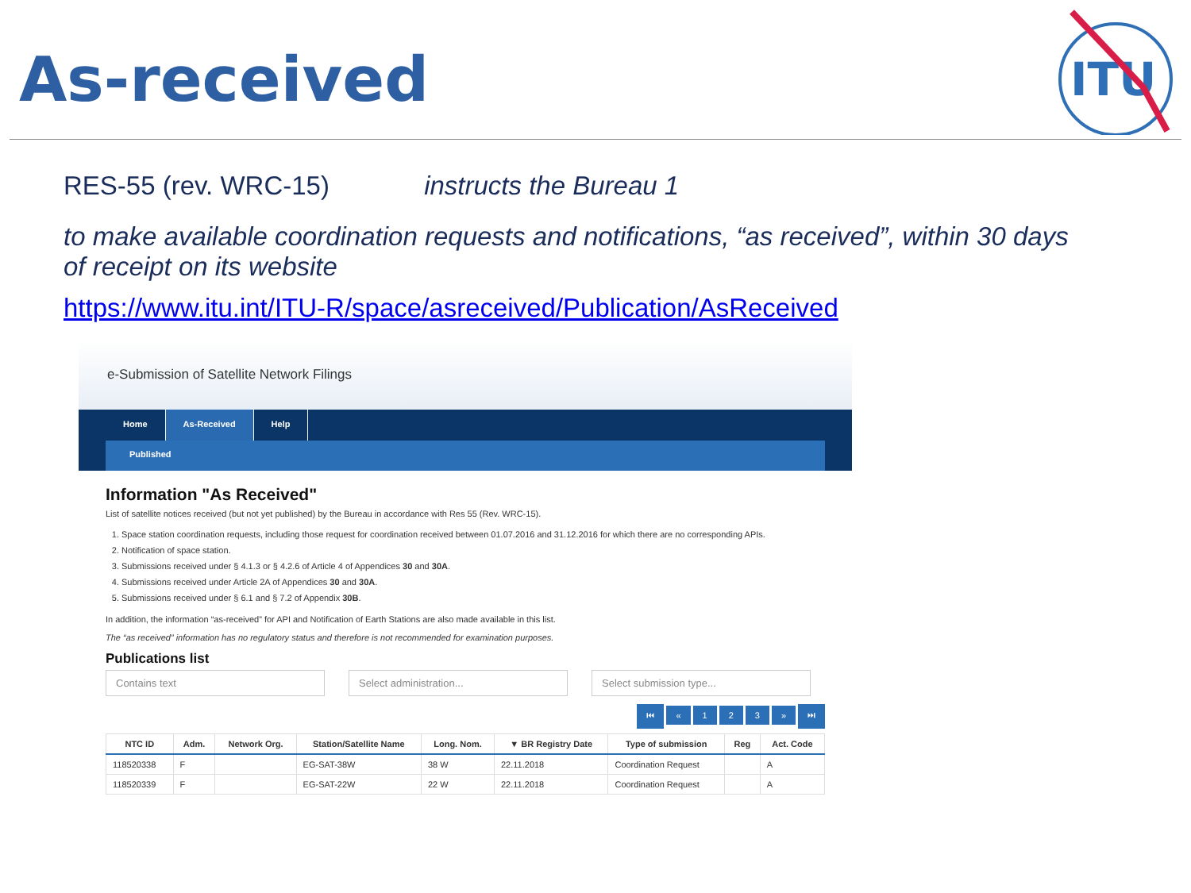As-received
ITU
RES-55 (rev. WRC-15) instructs the Bureau 1
to make available coordination requests and notifications, “as received”, within 30 days of receipt on its website
https://www.itu.int/ITU-R/space/asreceived/Publication/AsReceived
e-Submission of Satellite Network Filings
Home As-Received Help
Published
Information "As Received"
List of satellite notices received (but not yet published) by the Bureau in accordance with Res 55 (Rev. WRC-15).
1. Space station coordination requests, including those request for coordination received between 01.07.2016 and 31.12.2016 for which there are no corresponding APIs.
2. Notification of space station.
3. Submissions received under § 4.1.3 or § 4.2.6 of Article 4 of Appendices 30 and 30A.
4. Submissions received under Article 2A of Appendices 30 and 30A.
5. Submissions received under § 6.1 and § 7.2 of Appendix 30B.
In addition, the information “as-received” for API and Notification of Earth Stations are also made available in this list.
The “as received” information has no regulatory status and therefore is not recommended for examination purposes.
Publications list
Contains text Select administration... Select submission type...
⏮ « 123 » ⏭
| NTC ID | Adm. | Network Org. | Station/Satellite Name | Long. Nom. | ▼ BR Registry Date | Type of submission | Reg | Act. Code |
| --- | --- | --- | --- | --- | --- | --- | --- | --- |
| 118520338 | F | | EG-SAT-38W | 38 W | 22.11.2018 | Coordination Request | | A |
| 118520339 | F | | EG-SAT-22W | 22 W | 22.11.2018 | Coordination Request | | A |